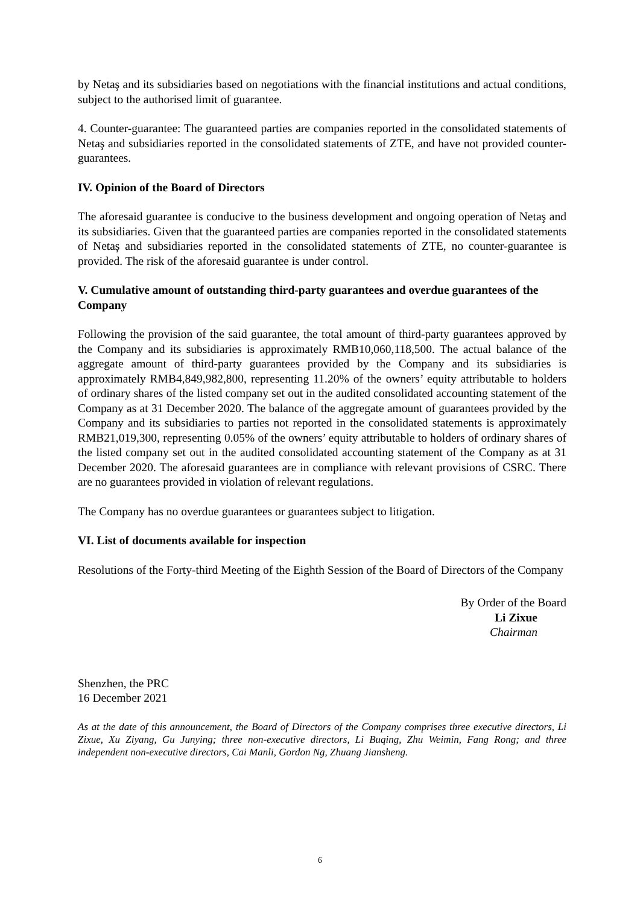by Netaş and its subsidiaries based on negotiations with the financial institutions and actual conditions, subject to the authorised limit of guarantee.
4. Counter-guarantee: The guaranteed parties are companies reported in the consolidated statements of Netaş and subsidiaries reported in the consolidated statements of ZTE, and have not provided counter-guarantees.
IV. Opinion of the Board of Directors
The aforesaid guarantee is conducive to the business development and ongoing operation of Netaş and its subsidiaries. Given that the guaranteed parties are companies reported in the consolidated statements of Netaş and subsidiaries reported in the consolidated statements of ZTE, no counter-guarantee is provided. The risk of the aforesaid guarantee is under control.
V. Cumulative amount of outstanding third-party guarantees and overdue guarantees of the Company
Following the provision of the said guarantee, the total amount of third-party guarantees approved by the Company and its subsidiaries is approximately RMB10,060,118,500. The actual balance of the aggregate amount of third-party guarantees provided by the Company and its subsidiaries is approximately RMB4,849,982,800, representing 11.20% of the owners’ equity attributable to holders of ordinary shares of the listed company set out in the audited consolidated accounting statement of the Company as at 31 December 2020. The balance of the aggregate amount of guarantees provided by the Company and its subsidiaries to parties not reported in the consolidated statements is approximately RMB21,019,300, representing 0.05% of the owners’ equity attributable to holders of ordinary shares of the listed company set out in the audited consolidated accounting statement of the Company as at 31 December 2020. The aforesaid guarantees are in compliance with relevant provisions of CSRC. There are no guarantees provided in violation of relevant regulations.
The Company has no overdue guarantees or guarantees subject to litigation.
VI. List of documents available for inspection
Resolutions of the Forty-third Meeting of the Eighth Session of the Board of Directors of the Company
By Order of the Board
Li Zixue
Chairman
Shenzhen, the PRC
16 December 2021
As at the date of this announcement, the Board of Directors of the Company comprises three executive directors, Li Zixue, Xu Ziyang, Gu Junying; three non-executive directors, Li Buqing, Zhu Weimin, Fang Rong; and three independent non-executive directors, Cai Manli, Gordon Ng, Zhuang Jiansheng.
6